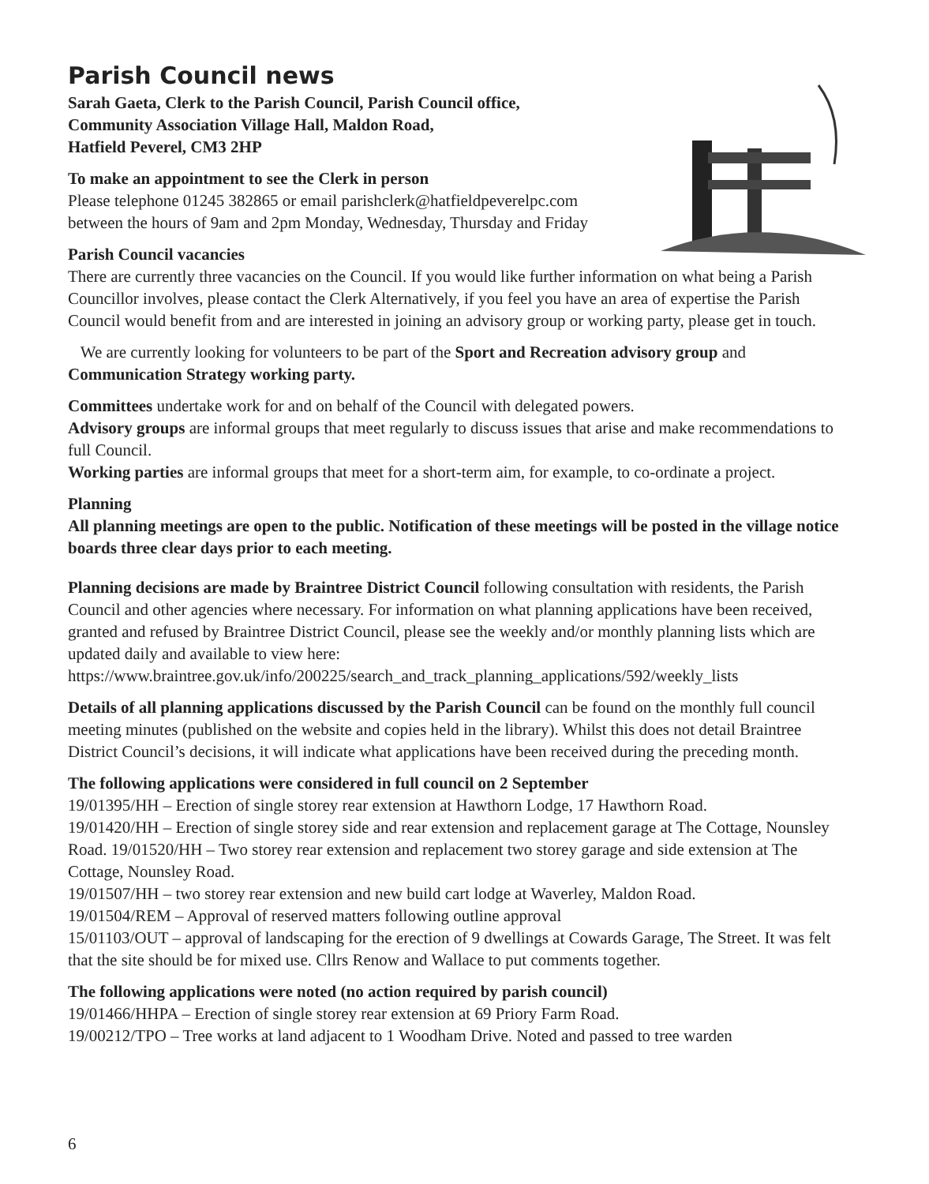Parish Council news
Sarah Gaeta, Clerk to the Parish Council, Parish Council office,
Community Association Village Hall, Maldon Road,
Hatfield Peverel, CM3 2HP
To make an appointment to see the Clerk in person
Please telephone 01245 382865 or email parishclerk@hatfieldpeverelpc.com
between the hours of 9am and 2pm Monday, Wednesday, Thursday and Friday
Parish Council vacancies
There are currently three vacancies on the Council. If you would like further information on what being a Parish Councillor involves, please contact the Clerk Alternatively, if you feel you have an area of expertise the Parish Council would benefit from and are interested in joining an advisory group or working party, please get in touch.
We are currently looking for volunteers to be part of the Sport and Recreation advisory group and Communication Strategy working party.
Committees undertake work for and on behalf of the Council with delegated powers.
Advisory groups are informal groups that meet regularly to discuss issues that arise and make recommendations to full Council.
Working parties are informal groups that meet for a short-term aim, for example, to co-ordinate a project.
Planning
All planning meetings are open to the public. Notification of these meetings will be posted in the village notice boards three clear days prior to each meeting.
Planning decisions are made by Braintree District Council following consultation with residents, the Parish Council and other agencies where necessary. For information on what planning applications have been received, granted and refused by Braintree District Council, please see the weekly and/or monthly planning lists which are updated daily and available to view here:
https://www.braintree.gov.uk/info/200225/search_and_track_planning_applications/592/weekly_lists
Details of all planning applications discussed by the Parish Council can be found on the monthly full council meeting minutes (published on the website and copies held in the library). Whilst this does not detail Braintree District Council’s decisions, it will indicate what applications have been received during the preceding month.
The following applications were considered in full council on 2 September
19/01395/HH – Erection of single storey rear extension at Hawthorn Lodge, 17 Hawthorn Road.
19/01420/HH – Erection of single storey side and rear extension and replacement garage at The Cottage, Nounsley Road. 19/01520/HH – Two storey rear extension and replacement two storey garage and side extension at The Cottage, Nounsley Road.
19/01507/HH – two storey rear extension and new build cart lodge at Waverley, Maldon Road.
19/01504/REM – Approval of reserved matters following outline approval
15/01103/OUT – approval of landscaping for the erection of 9 dwellings at Cowards Garage, The Street. It was felt that the site should be for mixed use. Cllrs Renow and Wallace to put comments together.
The following applications were noted (no action required by parish council)
19/01466/HHPA – Erection of single storey rear extension at 69 Priory Farm Road.
19/00212/TPO – Tree works at land adjacent to 1 Woodham Drive. Noted and passed to tree warden
6